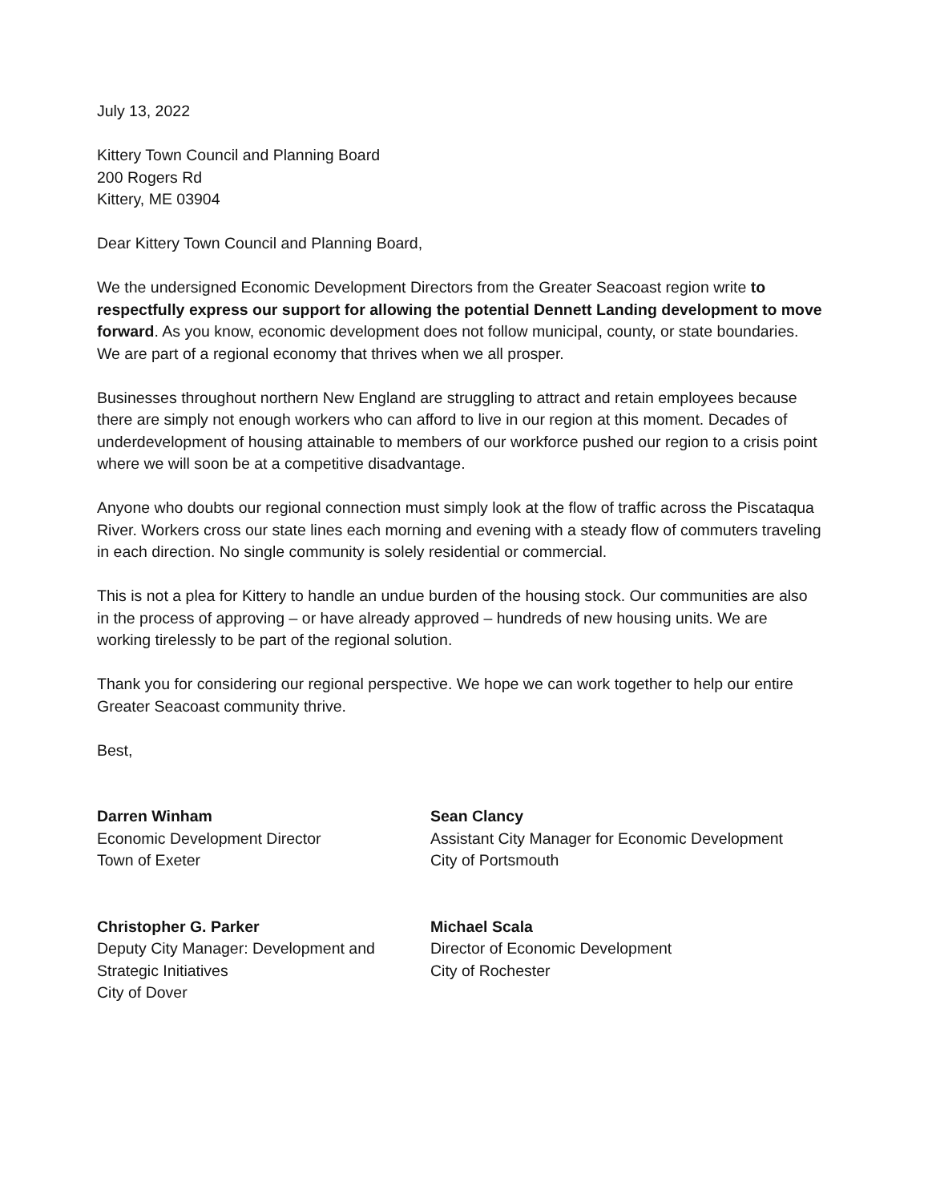July 13, 2022
Kittery Town Council and Planning Board
200 Rogers Rd
Kittery, ME 03904
Dear Kittery Town Council and Planning Board,
We the undersigned Economic Development Directors from the Greater Seacoast region write to respectfully express our support for allowing the potential Dennett Landing development to move forward. As you know, economic development does not follow municipal, county, or state boundaries. We are part of a regional economy that thrives when we all prosper.
Businesses throughout northern New England are struggling to attract and retain employees because there are simply not enough workers who can afford to live in our region at this moment. Decades of underdevelopment of housing attainable to members of our workforce pushed our region to a crisis point where we will soon be at a competitive disadvantage.
Anyone who doubts our regional connection must simply look at the flow of traffic across the Piscataqua River. Workers cross our state lines each morning and evening with a steady flow of commuters traveling in each direction. No single community is solely residential or commercial.
This is not a plea for Kittery to handle an undue burden of the housing stock. Our communities are also in the process of approving – or have already approved – hundreds of new housing units. We are working tirelessly to be part of the regional solution.
Thank you for considering our regional perspective. We hope we can work together to help our entire Greater Seacoast community thrive.
Best,
Darren Winham
Economic Development Director
Town of Exeter
Sean Clancy
Assistant City Manager for Economic Development
City of Portsmouth
Christopher G. Parker
Deputy City Manager: Development and Strategic Initiatives
City of Dover
Michael Scala
Director of Economic Development
City of Rochester